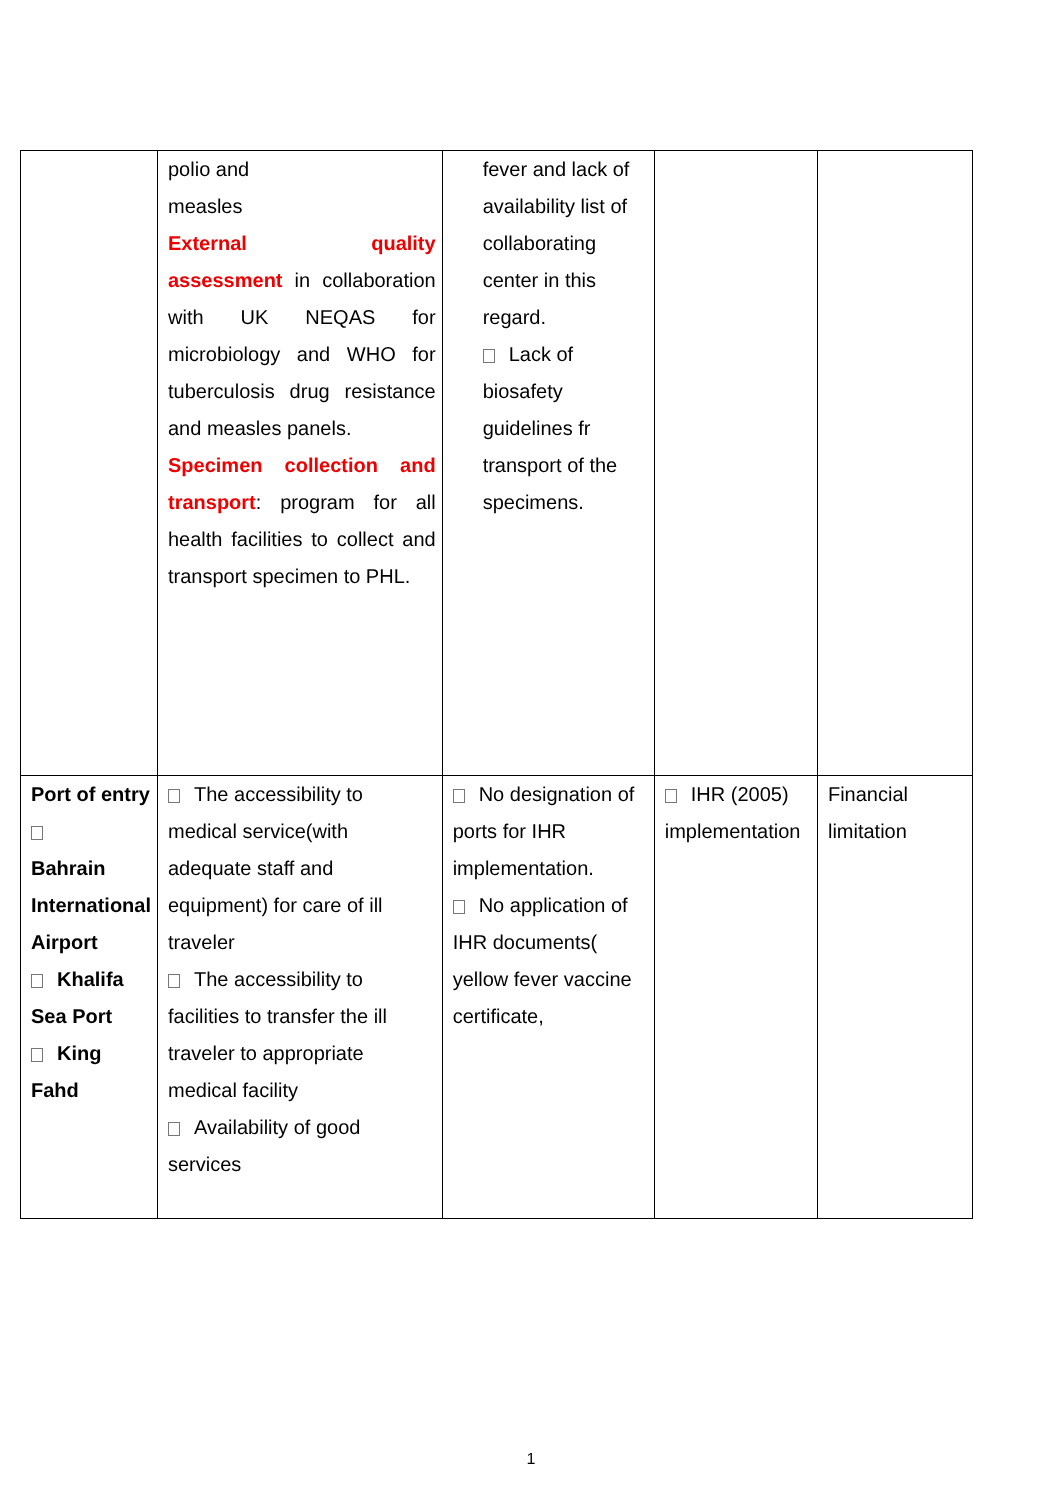| | polio and measles External quality assessment in collaboration with UK NEQAS for microbiology and WHO for tuberculosis drug resistance and measles panels. Specimen collection and transport : program for all health facilities to collect and transport specimen to PHL. | fever and lack of availability list of collaborating center in this regard. Lack of biosafety guidelines fr transport of the specimens. | | |
| Port of entry Bahrain International Airport Khalifa Sea Port King Fahd | The accessibility to medical service(with adequate staff and equipment) for care of ill traveler The accessibility to facilities to transfer the ill traveler to appropriate medical facility Availability of good services | No designation of ports for IHR implementation. No application of IHR documents( yellow fever vaccine certificate, | IHR (2005) implementation | Financial limitation |
1